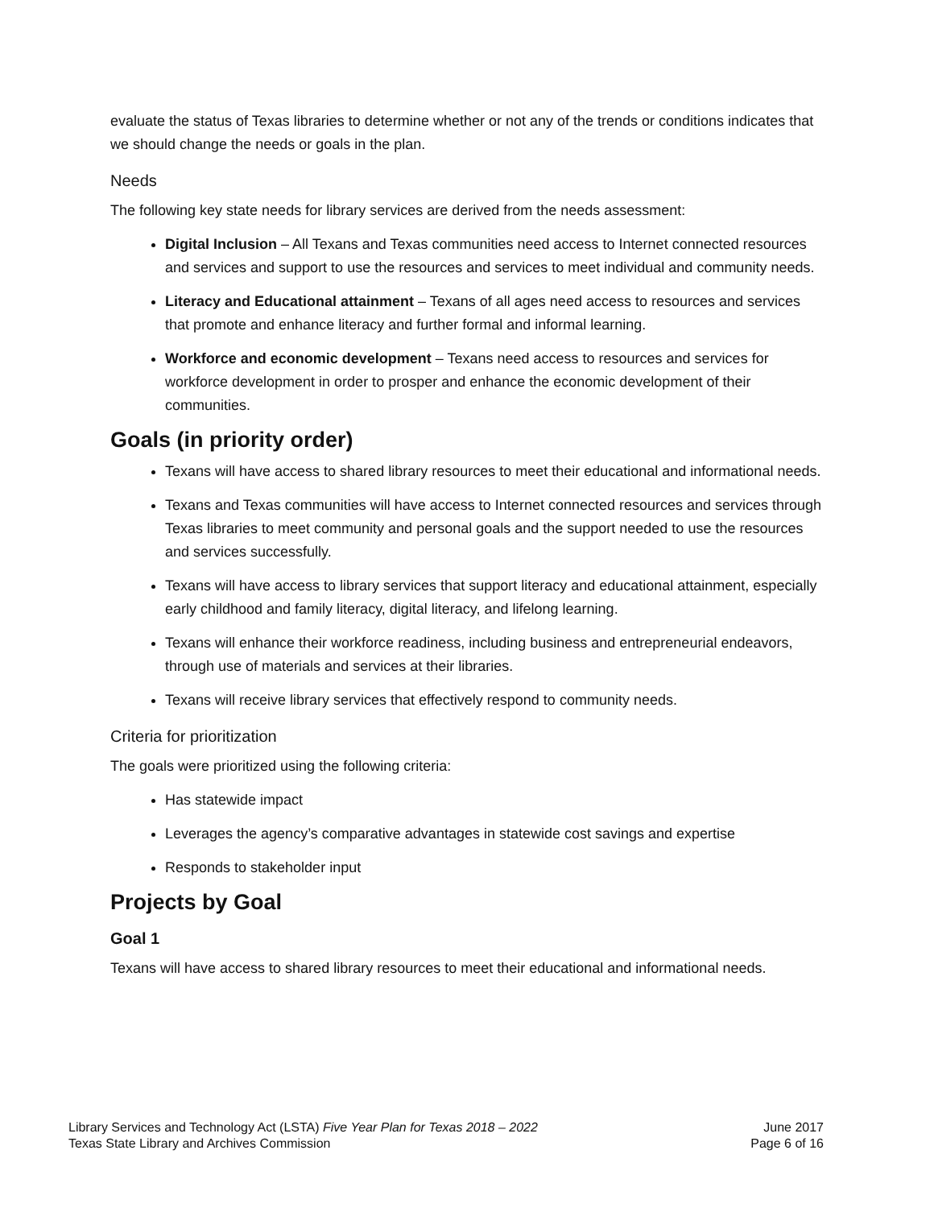evaluate the status of Texas libraries to determine whether or not any of the trends or conditions indicates that we should change the needs or goals in the plan.
Needs
The following key state needs for library services are derived from the needs assessment:
Digital Inclusion – All Texans and Texas communities need access to Internet connected resources and services and support to use the resources and services to meet individual and community needs.
Literacy and Educational attainment – Texans of all ages need access to resources and services that promote and enhance literacy and further formal and informal learning.
Workforce and economic development – Texans need access to resources and services for workforce development in order to prosper and enhance the economic development of their communities.
Goals (in priority order)
Texans will have access to shared library resources to meet their educational and informational needs.
Texans and Texas communities will have access to Internet connected resources and services through Texas libraries to meet community and personal goals and the support needed to use the resources and services successfully.
Texans will have access to library services that support literacy and educational attainment, especially early childhood and family literacy, digital literacy, and lifelong learning.
Texans will enhance their workforce readiness, including business and entrepreneurial endeavors, through use of materials and services at their libraries.
Texans will receive library services that effectively respond to community needs.
Criteria for prioritization
The goals were prioritized using the following criteria:
Has statewide impact
Leverages the agency’s comparative advantages in statewide cost savings and expertise
Responds to stakeholder input
Projects by Goal
Goal 1
Texans will have access to shared library resources to meet their educational and informational needs.
Library Services and Technology Act (LSTA) Five Year Plan for Texas 2018 – 2022
Texas State Library and Archives Commission
June 2017
Page 6 of 16